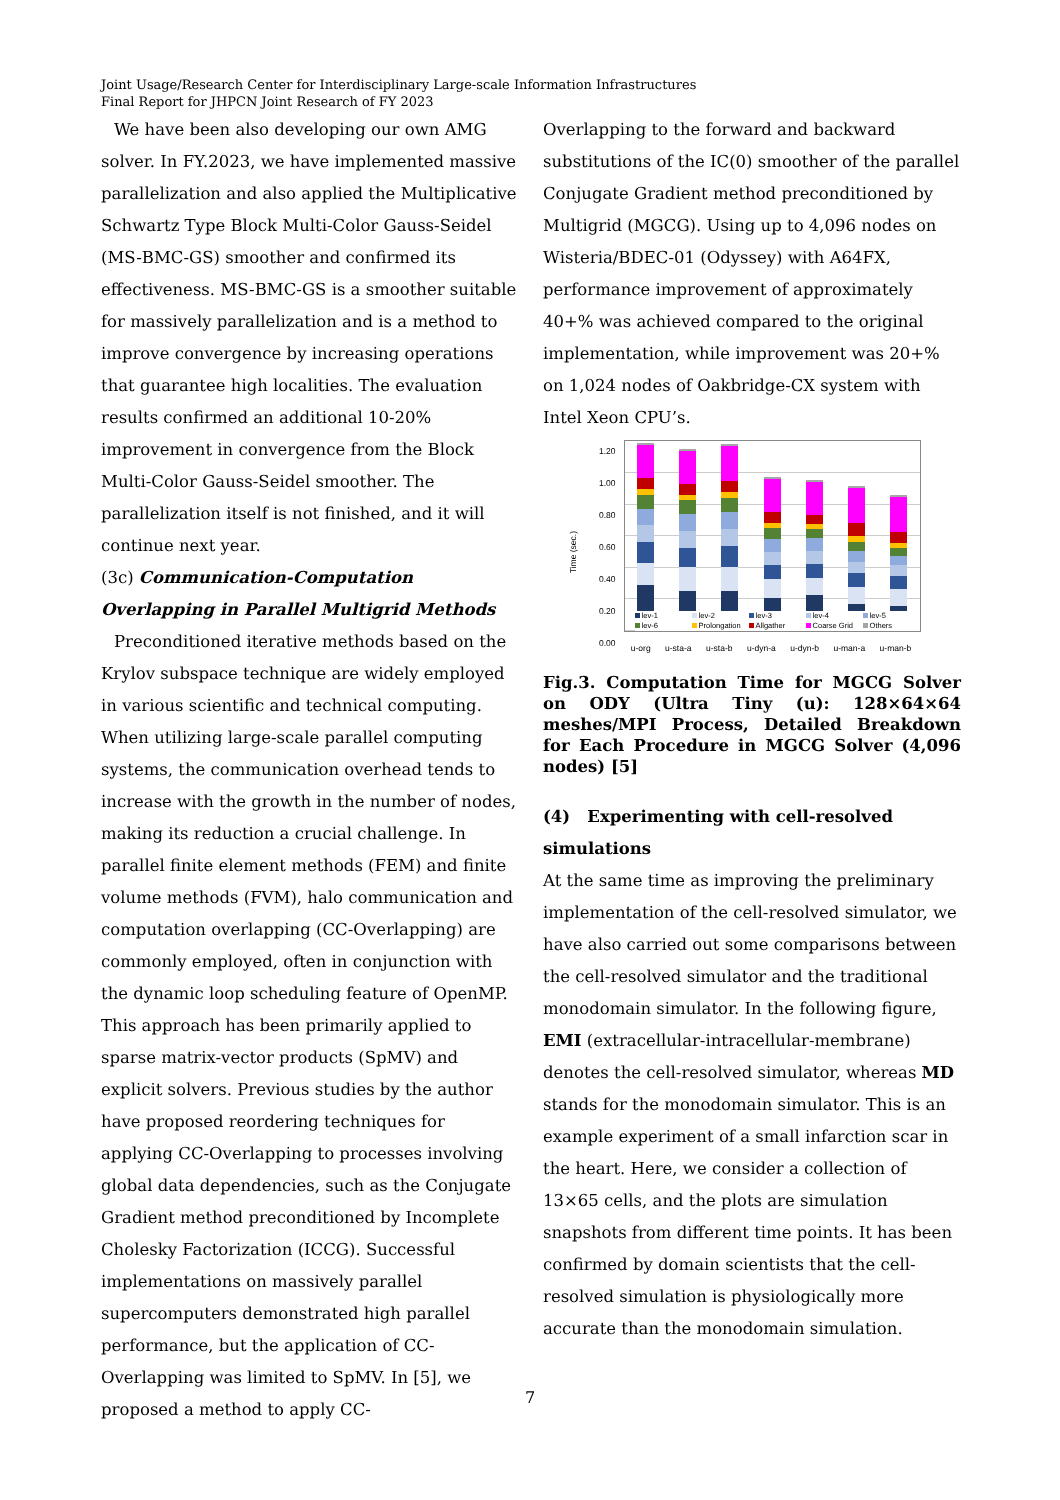Joint Usage/Research Center for Interdisciplinary Large-scale Information Infrastructures
Final Report for JHPCN Joint Research of FY 2023
We have been also developing our own AMG solver. In FY.2023, we have implemented massive parallelization and also applied the Multiplicative Schwartz Type Block Multi-Color Gauss-Seidel (MS-BMC-GS) smoother and confirmed its effectiveness. MS-BMC-GS is a smoother suitable for massively parallelization and is a method to improve convergence by increasing operations that guarantee high localities. The evaluation results confirmed an additional 10-20% improvement in convergence from the Block Multi-Color Gauss-Seidel smoother. The parallelization itself is not finished, and it will continue next year.
(3c) Communication-Computation Overlapping in Parallel Multigrid Methods
Preconditioned iterative methods based on the Krylov subspace technique are widely employed in various scientific and technical computing. When utilizing large-scale parallel computing systems, the communication overhead tends to increase with the growth in the number of nodes, making its reduction a crucial challenge. In parallel finite element methods (FEM) and finite volume methods (FVM), halo communication and computation overlapping (CC-Overlapping) are commonly employed, often in conjunction with the dynamic loop scheduling feature of OpenMP. This approach has been primarily applied to sparse matrix-vector products (SpMV) and explicit solvers. Previous studies by the author have proposed reordering techniques for applying CC-Overlapping to processes involving global data dependencies, such as the Conjugate Gradient method preconditioned by Incomplete Cholesky Factorization (ICCG). Successful implementations on massively parallel supercomputers demonstrated high parallel performance, but the application of CC-Overlapping was limited to SpMV. In [5], we proposed a method to apply CC-
Overlapping to the forward and backward substitutions of the IC(0) smoother of the parallel Conjugate Gradient method preconditioned by Multigrid (MGCG). Using up to 4,096 nodes on Wisteria/BDEC-01 (Odyssey) with A64FX, performance improvement of approximately 40+% was achieved compared to the original implementation, while improvement was 20+% on 1,024 nodes of Oakbridge-CX system with Intel Xeon CPU’s.
Time (sec.)
1.20
1.00
0.80
0.60
0.40
0.20
0.00
lev-1 lev-2 lev-3 lev-4 lev-5 lev-6 Prolongation Allgather Coarse Grid Others
u-org u-sta-a u-sta-b u-dyn-a u-dyn-b u-man-a u-man-b
Fig.3. Computation Time for MGCG Solver on ODY (Ultra Tiny (u): 128×64×64 meshes/MPI Process, Detailed Breakdown for Each Procedure in MGCG Solver (4,096 nodes) [5]
(4) Experimenting with cell-resolved simulations
At the same time as improving the preliminary implementation of the cell-resolved simulator, we have also carried out some comparisons between the cell-resolved simulator and the traditional monodomain simulator. In the following figure, EMI (extracellular-intracellular-membrane) denotes the cell-resolved simulator, whereas MD stands for the monodomain simulator. This is an example experiment of a small infarction scar in the heart. Here, we consider a collection of 13×65 cells, and the plots are simulation snapshots from different time points. It has been confirmed by domain scientists that the cell-resolved simulation is physiologically more accurate than the monodomain simulation.
7